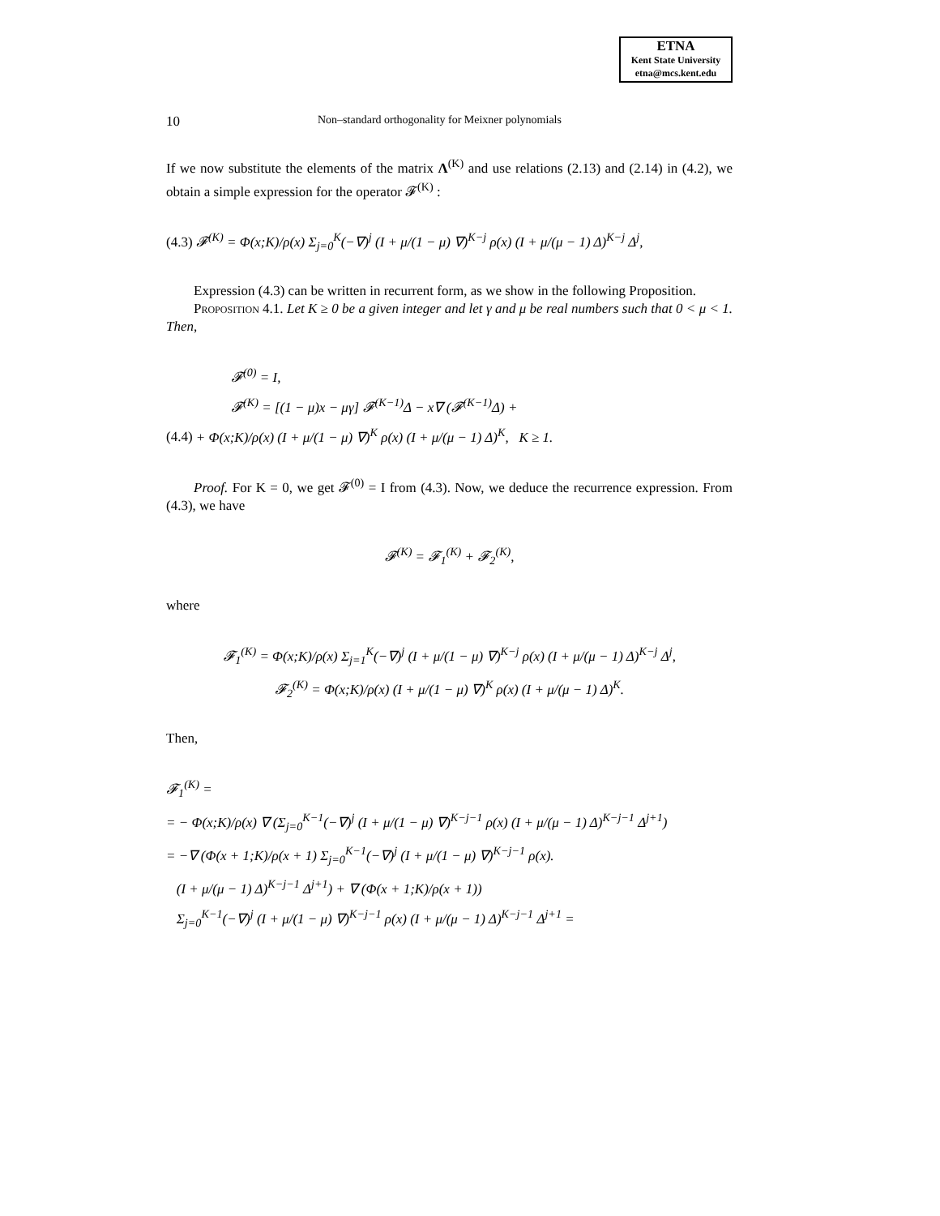ETNA
Kent State University
etna@mcs.kent.edu
10 Non–standard orthogonality for Meixner polynomials
If we now substitute the elements of the matrix Λ<sup>(K)</sup> and use relations (2.13) and (2.14) in (4.2), we obtain a simple expression for the operator 𝓕<sup>(K)</sup> :
(4.3) 𝓕<sup>(K)</sup> = Φ(x;K)/ρ(x) Σ<sub>j=0</sub><sup>K</sup>(−∇)<sup>j</sup> (I + μ/(1 − μ) ∇)<sup>K−j</sup> ρ(x) (I + μ/(μ − 1) Δ)<sup>K−j</sup> Δ<sup>j</sup>,
Expression (4.3) can be written in recurrent form, as we show in the following Proposition.
Proposition 4.1. Let K ≥ 0 be a given integer and let γ and μ be real numbers such that 0 < μ < 1. Then,
𝓕<sup>(0)</sup> = I,
𝓕<sup>(K)</sup> = [(1 − μ)x − μγ] 𝓕<sup>(K−1)</sup>Δ − x∇ (𝓕<sup>(K−1)</sup>Δ) +
(4.4) + Φ(x;K)/ρ(x) (I + μ/(1 − μ) ∇)<sup>K</sup> ρ(x) (I + μ/(μ − 1) Δ)<sup>K</sup>, K ≥ 1.
Proof. For K = 0, we get 𝓕<sup>(0)</sup> = I from (4.3). Now, we deduce the recurrence expression. From (4.3), we have
𝓕<sup>(K)</sup> = 𝓕<sub>1</sub><sup>(K)</sup> + 𝓕<sub>2</sub><sup>(K)</sup>,
where
𝓕<sub>1</sub><sup>(K)</sup> = Φ(x;K)/ρ(x) Σ<sub>j=1</sub><sup>K</sup>(−∇)<sup>j</sup> (I + μ/(1 − μ) ∇)<sup>K−j</sup> ρ(x) (I + μ/(μ − 1) Δ)<sup>K−j</sup> Δ<sup>j</sup>,
𝓕<sub>2</sub><sup>(K)</sup> = Φ(x;K)/ρ(x) (I + μ/(1 − μ) ∇)<sup>K</sup> ρ(x) (I + μ/(μ − 1) Δ)<sup>K</sup>.
Then,
𝓕<sub>1</sub><sup>(K)</sup> =
= − Φ(x;K)/ρ(x) ∇ (Σ<sub>j=0</sub><sup>K−1</sup>(−∇)<sup>j</sup> (I + μ/(1 − μ) ∇)<sup>K−j−1</sup> ρ(x) (I + μ/(μ − 1) Δ)<sup>K−j−1</sup> Δ<sup>j+1</sup>)
= −∇ (Φ(x + 1;K)/ρ(x + 1) Σ<sub>j=0</sub><sup>K−1</sup>(−∇)<sup>j</sup> (I + μ/(1 − μ) ∇)<sup>K−j−1</sup> ρ(x).
(I + μ/(μ − 1) Δ)<sup>K−j−1</sup> Δ<sup>j+1</sup>) + ∇ (Φ(x + 1;K)/ρ(x + 1))
Σ<sub>j=0</sub><sup>K−1</sup>(−∇)<sup>j</sup> (I + μ/(1 − μ) ∇)<sup>K−j−1</sup> ρ(x) (I + μ/(μ − 1) Δ)<sup>K−j−1</sup> Δ<sup>j+1</sup> =